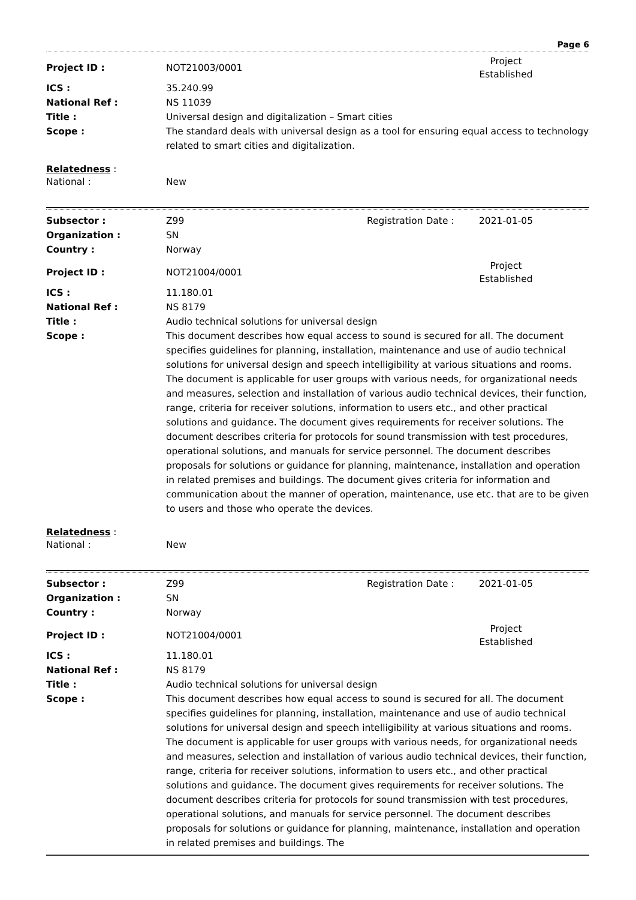Page 6
Project ID : NOT21003/0001
Project Established
ICS : 35.240.99
National Ref : NS 11039
Title : Universal design and digitalization – Smart cities
Scope : The standard deals with universal design as a tool for ensuring equal access to technology related to smart cities and digitalization.
Relatedness :
National : New
Subsector : Z99 Registration Date : 2021-01-05
Organization : SN
Country : Norway
Project ID : NOT21004/0001
Project Established
ICS : 11.180.01
National Ref : NS 8179
Title : Audio technical solutions for universal design
Scope : This document describes how equal access to sound is secured for all. The document specifies guidelines for planning, installation, maintenance and use of audio technical solutions for universal design and speech intelligibility at various situations and rooms. The document is applicable for user groups with various needs, for organizational needs and measures, selection and installation of various audio technical devices, their function, range, criteria for receiver solutions, information to users etc., and other practical solutions and guidance. The document gives requirements for receiver solutions. The document describes criteria for protocols for sound transmission with test procedures, operational solutions, and manuals for service personnel. The document describes proposals for solutions or guidance for planning, maintenance, installation and operation in related premises and buildings. The document gives criteria for information and communication about the manner of operation, maintenance, use etc. that are to be given to users and those who operate the devices.
Relatedness :
National : New
Subsector : Z99 Registration Date : 2021-01-05
Organization : SN
Country : Norway
Project ID : NOT21004/0001
Project Established
ICS : 11.180.01
National Ref : NS 8179
Title : Audio technical solutions for universal design
Scope : This document describes how equal access to sound is secured for all. The document specifies guidelines for planning, installation, maintenance and use of audio technical solutions for universal design and speech intelligibility at various situations and rooms. The document is applicable for user groups with various needs, for organizational needs and measures, selection and installation of various audio technical devices, their function, range, criteria for receiver solutions, information to users etc., and other practical solutions and guidance. The document gives requirements for receiver solutions. The document describes criteria for protocols for sound transmission with test procedures, operational solutions, and manuals for service personnel. The document describes proposals for solutions or guidance for planning, maintenance, installation and operation in related premises and buildings. The